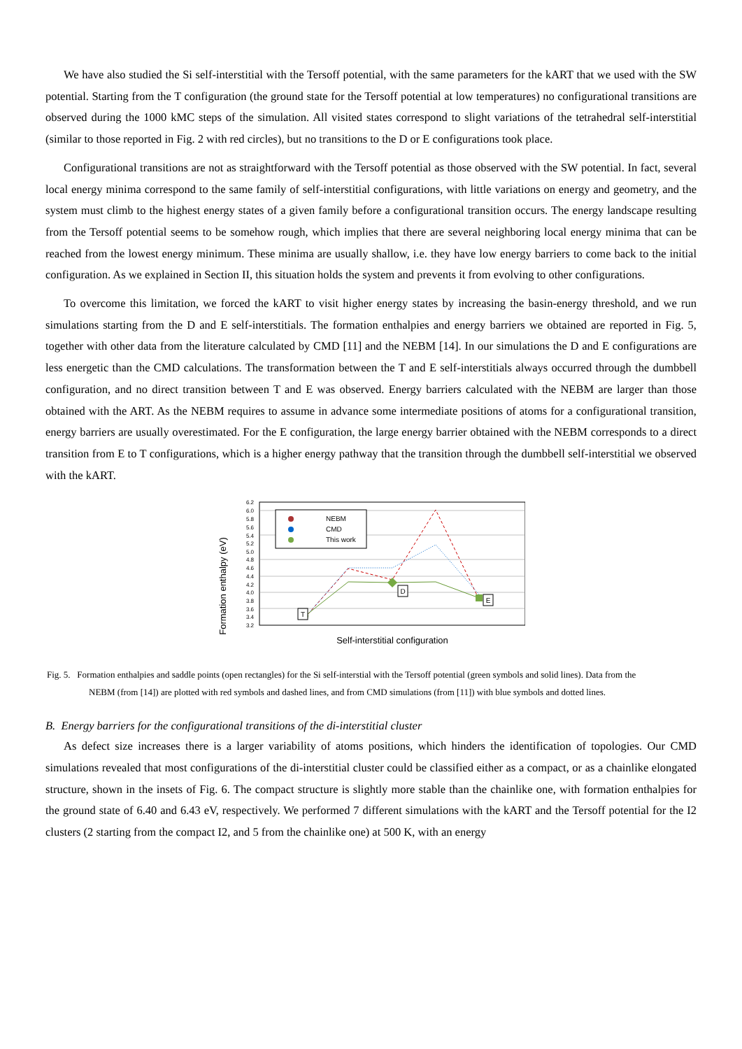We have also studied the Si self-interstitial with the Tersoff potential, with the same parameters for the kART that we used with the SW potential. Starting from the T configuration (the ground state for the Tersoff potential at low temperatures) no configurational transitions are observed during the 1000 kMC steps of the simulation. All visited states correspond to slight variations of the tetrahedral self-interstitial (similar to those reported in Fig. 2 with red circles), but no transitions to the D or E configurations took place.
Configurational transitions are not as straightforward with the Tersoff potential as those observed with the SW potential. In fact, several local energy minima correspond to the same family of self-interstitial configurations, with little variations on energy and geometry, and the system must climb to the highest energy states of a given family before a configurational transition occurs. The energy landscape resulting from the Tersoff potential seems to be somehow rough, which implies that there are several neighboring local energy minima that can be reached from the lowest energy minimum. These minima are usually shallow, i.e. they have low energy barriers to come back to the initial configuration. As we explained in Section II, this situation holds the system and prevents it from evolving to other configurations.
To overcome this limitation, we forced the kART to visit higher energy states by increasing the basin-energy threshold, and we run simulations starting from the D and E self-interstitials. The formation enthalpies and energy barriers we obtained are reported in Fig. 5, together with other data from the literature calculated by CMD [11] and the NEBM [14]. In our simulations the D and E configurations are less energetic than the CMD calculations. The transformation between the T and E self-interstitials always occurred through the dumbbell configuration, and no direct transition between T and E was observed. Energy barriers calculated with the NEBM are larger than those obtained with the ART. As the NEBM requires to assume in advance some intermediate positions of atoms for a configurational transition, energy barriers are usually overestimated. For the E configuration, the large energy barrier obtained with the NEBM corresponds to a direct transition from E to T configurations, which is a higher energy pathway that the transition through the dumbbell self-interstitial we observed with the kART.
Formation enthalpy (eV)
6.2
6.0
5.8
5.6
5.4
5.2
5.0
4.8
4.6
4.4
4.2
4.0
3.8
3.6
3.4
3.2
NEBM
CMD
This work
T
D
E
Self-interstitial configuration
Fig. 5. Formation enthalpies and saddle points (open rectangles) for the Si self-interstial with the Tersoff potential (green symbols and solid lines). Data from the
NEBM (from [14]) are plotted with red symbols and dashed lines, and from CMD simulations (from [11]) with blue symbols and dotted lines.
B. Energy barriers for the configurational transitions of the di-interstitial cluster
As defect size increases there is a larger variability of atoms positions, which hinders the identification of topologies. Our CMD simulations revealed that most configurations of the di-interstitial cluster could be classified either as a compact, or as a chainlike elongated structure, shown in the insets of Fig. 6. The compact structure is slightly more stable than the chainlike one, with formation enthalpies for the ground state of 6.40 and 6.43 eV, respectively. We performed 7 different simulations with the kART and the Tersoff potential for the I2 clusters (2 starting from the compact I2, and 5 from the chainlike one) at 500 K, with an energy